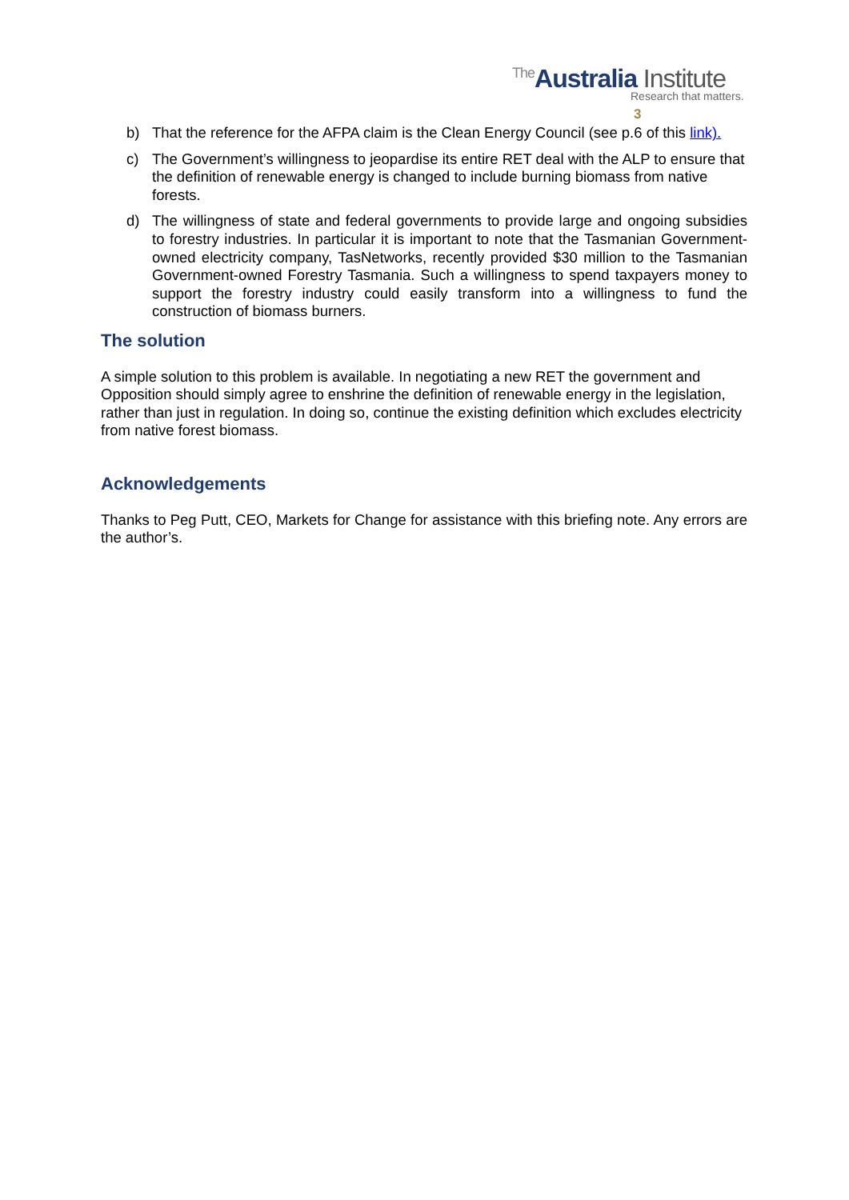The Australia Institute
Research that matters. 3
b) That the reference for the AFPA claim is the Clean Energy Council (see p.6 of this link).
c) The Government’s willingness to jeopardise its entire RET deal with the ALP to ensure that the definition of renewable energy is changed to include burning biomass from native forests.
d) The willingness of state and federal governments to provide large and ongoing subsidies to forestry industries. In particular it is important to note that the Tasmanian Government-owned electricity company, TasNetworks, recently provided $30 million to the Tasmanian Government-owned Forestry Tasmania. Such a willingness to spend taxpayers money to support the forestry industry could easily transform into a willingness to fund the construction of biomass burners.
The solution
A simple solution to this problem is available. In negotiating a new RET the government and Opposition should simply agree to enshrine the definition of renewable energy in the legislation, rather than just in regulation. In doing so, continue the existing definition which excludes electricity from native forest biomass.
Acknowledgements
Thanks to Peg Putt, CEO, Markets for Change for assistance with this briefing note. Any errors are the author’s.